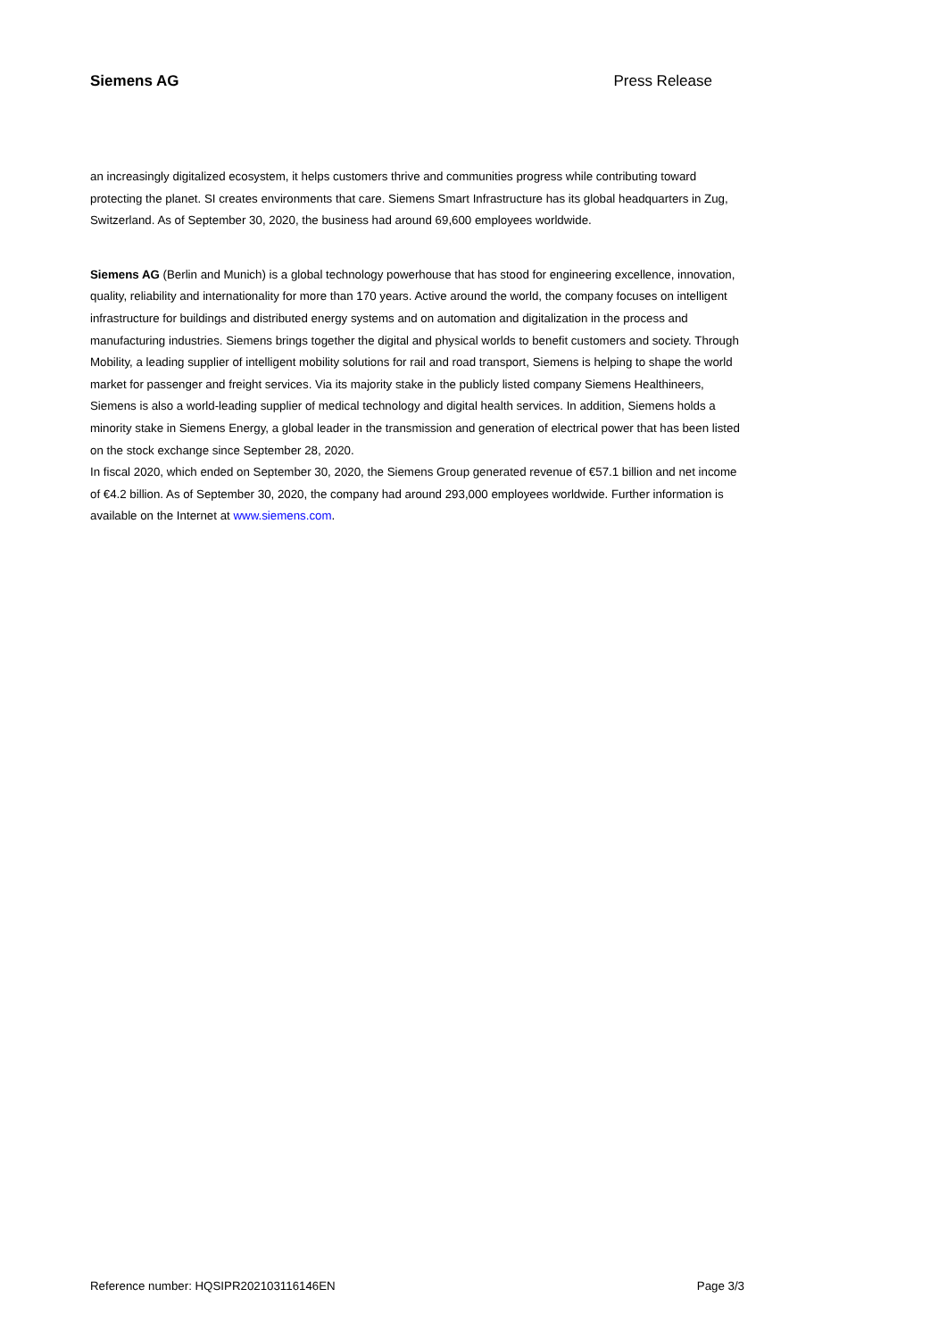Siemens AG Press Release
an increasingly digitalized ecosystem, it helps customers thrive and communities progress while contributing toward protecting the planet. SI creates environments that care. Siemens Smart Infrastructure has its global headquarters in Zug, Switzerland. As of September 30, 2020, the business had around 69,600 employees worldwide.
Siemens AG (Berlin and Munich) is a global technology powerhouse that has stood for engineering excellence, innovation, quality, reliability and internationality for more than 170 years. Active around the world, the company focuses on intelligent infrastructure for buildings and distributed energy systems and on automation and digitalization in the process and manufacturing industries. Siemens brings together the digital and physical worlds to benefit customers and society. Through Mobility, a leading supplier of intelligent mobility solutions for rail and road transport, Siemens is helping to shape the world market for passenger and freight services. Via its majority stake in the publicly listed company Siemens Healthineers, Siemens is also a world-leading supplier of medical technology and digital health services. In addition, Siemens holds a minority stake in Siemens Energy, a global leader in the transmission and generation of electrical power that has been listed on the stock exchange since September 28, 2020.
In fiscal 2020, which ended on September 30, 2020, the Siemens Group generated revenue of €57.1 billion and net income of €4.2 billion. As of September 30, 2020, the company had around 293,000 employees worldwide. Further information is available on the Internet at www.siemens.com.
Reference number: HQSIPR202103116146EN Page 3/3